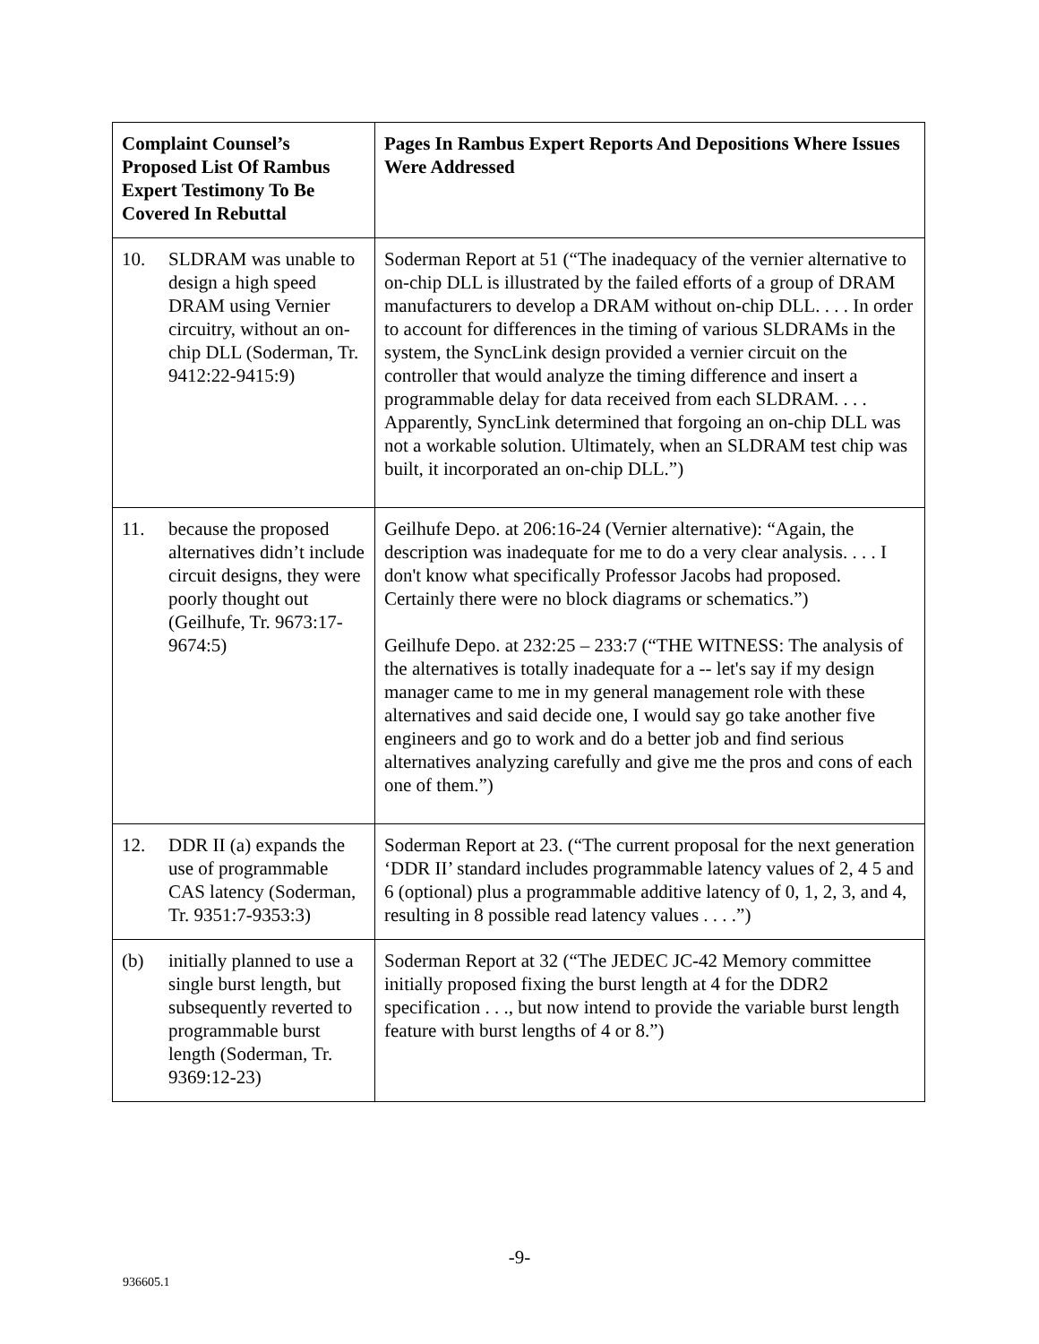| Complaint Counsel’s Proposed List Of Rambus Expert Testimony To Be Covered In Rebuttal | Pages In Rambus Expert Reports And Depositions Where Issues Were Addressed |
| --- | --- |
| 10. SLDRAM was unable to design a high speed DRAM using Vernier circuitry, without an on-chip DLL (Soderman, Tr. 9412:22-9415:9) | Soderman Report at 51 (“The inadequacy of the vernier alternative to on-chip DLL is illustrated by the failed efforts of a group of DRAM manufacturers to develop a DRAM without on-chip DLL. . . . In order to account for differences in the timing of various SLDRAMs in the system, the SyncLink design provided a vernier circuit on the controller that would analyze the timing difference and insert a programmable delay for data received from each SLDRAM. . . . Apparently, SyncLink determined that forgoing an on-chip DLL was not a workable solution. Ultimately, when an SLDRAM test chip was built, it incorporated an on-chip DLL.”) |
| 11. because the proposed alternatives didn’t include circuit designs, they were poorly thought out (Geilhufe, Tr. 9673:17-9674:5) | Geilhufe Depo. at 206:16-24 (Vernier alternative): “Again, the description was inadequate for me to do a very clear analysis. . . . I don't know what specifically Professor Jacobs had proposed. Certainly there were no block diagrams or schematics.”) Geilhufe Depo. at 232:25 – 233:7 (“THE WITNESS: The analysis of the alternatives is totally inadequate for a -- let's say if my design manager came to me in my general management role with these alternatives and said decide one, I would say go take another five engineers and go to work and do a better job and find serious alternatives analyzing carefully and give me the pros and cons of each one of them.”) |
| 12. DDR II (a) expands the use of programmable CAS latency (Soderman, Tr. 9351:7-9353:3) | Soderman Report at 23. (“The current proposal for the next generation ‘DDR II’ standard includes programmable latency values of 2, 4 5 and 6 (optional) plus a programmable additive latency of 0, 1, 2, 3, and 4, resulting in 8 possible read latency values . . . .”) |
| (b) initially planned to use a single burst length, but subsequently reverted to programmable burst length (Soderman, Tr. 9369:12-23) | Soderman Report at 32 (“The JEDEC JC-42 Memory committee initially proposed fixing the burst length at 4 for the DDR2 specification . . ., but now intend to provide the variable burst length feature with burst lengths of 4 or 8.”) |
-9-
936605.1